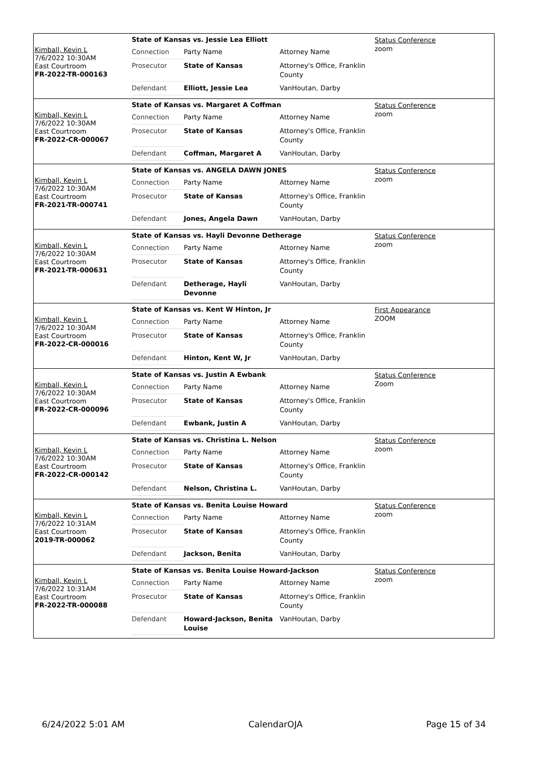Kimball, Kevin L
7/6/2022 10:30AM
East Courtroom
FR-2022-TR-000163
State of Kansas vs. Jessie Lea Elliott
| Connection | Party Name | Attorney Name |
| Prosecutor | State of Kansas | Attorney's Office, Franklin County |
| Defendant | Elliott, Jessie Lea | VanHoutan, Darby |
Status Conference
zoom
Kimball, Kevin L
7/6/2022 10:30AM
East Courtroom
FR-2022-CR-000067
State of Kansas vs. Margaret A Coffman
| Connection | Party Name | Attorney Name |
| Prosecutor | State of Kansas | Attorney's Office, Franklin County |
| Defendant | Coffman, Margaret A | VanHoutan, Darby |
Status Conference
zoom
Kimball, Kevin L
7/6/2022 10:30AM
East Courtroom
FR-2021-TR-000741
State of Kansas vs. ANGELA DAWN JONES
| Connection | Party Name | Attorney Name |
| Prosecutor | State of Kansas | Attorney's Office, Franklin County |
| Defendant | Jones, Angela Dawn | VanHoutan, Darby |
Status Conference
zoom
Kimball, Kevin L
7/6/2022 10:30AM
East Courtroom
FR-2021-TR-000631
State of Kansas vs. Hayli Devonne Detherage
| Connection | Party Name | Attorney Name |
| Prosecutor | State of Kansas | Attorney's Office, Franklin County |
| Defendant | Detherage, Hayli Devonne | VanHoutan, Darby |
Status Conference
zoom
Kimball, Kevin L
7/6/2022 10:30AM
East Courtroom
FR-2022-CR-000016
State of Kansas vs. Kent W Hinton, Jr
| Connection | Party Name | Attorney Name |
| Prosecutor | State of Kansas | Attorney's Office, Franklin County |
| Defendant | Hinton, Kent W, Jr | VanHoutan, Darby |
First Appearance
ZOOM
Kimball, Kevin L
7/6/2022 10:30AM
East Courtroom
FR-2022-CR-000096
State of Kansas vs. Justin A Ewbank
| Connection | Party Name | Attorney Name |
| Prosecutor | State of Kansas | Attorney's Office, Franklin County |
| Defendant | Ewbank, Justin A | VanHoutan, Darby |
Status Conference
Zoom
Kimball, Kevin L
7/6/2022 10:30AM
East Courtroom
FR-2022-CR-000142
State of Kansas vs. Christina L. Nelson
| Connection | Party Name | Attorney Name |
| Prosecutor | State of Kansas | Attorney's Office, Franklin County |
| Defendant | Nelson, Christina L. | VanHoutan, Darby |
Status Conference
zoom
Kimball, Kevin L
7/6/2022 10:31AM
East Courtroom
2019-TR-000062
State of Kansas vs. Benita Louise Howard
| Connection | Party Name | Attorney Name |
| Prosecutor | State of Kansas | Attorney's Office, Franklin County |
| Defendant | Jackson, Benita | VanHoutan, Darby |
Status Conference
zoom
Kimball, Kevin L
7/6/2022 10:31AM
East Courtroom
FR-2022-TR-000088
State of Kansas vs. Benita Louise Howard-Jackson
| Connection | Party Name | Attorney Name |
| Prosecutor | State of Kansas | Attorney's Office, Franklin County |
| Defendant | Howard-Jackson, Benita Louise | VanHoutan, Darby |
Status Conference
zoom
6/24/2022 5:01 AM CalendarOJA Page 15 of 34